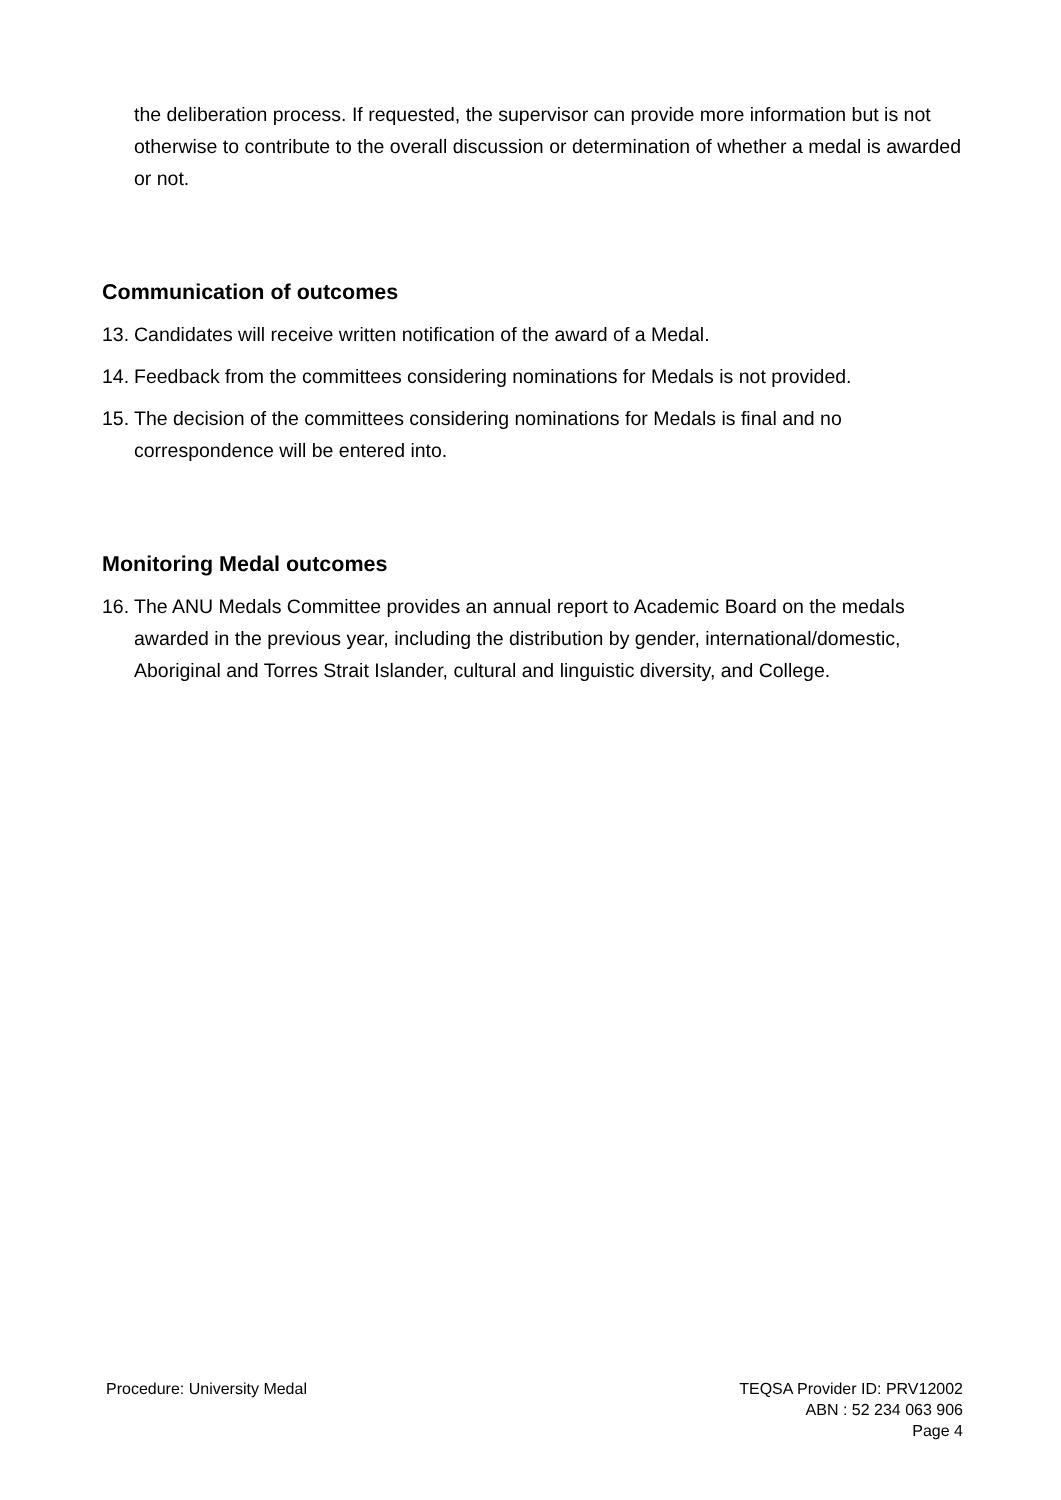the deliberation process. If requested, the supervisor can provide more information but is not otherwise to contribute to the overall discussion or determination of whether a medal is awarded or not.
Communication of outcomes
13. Candidates will receive written notification of the award of a Medal.
14. Feedback from the committees considering nominations for Medals is not provided.
15. The decision of the committees considering nominations for Medals is final and no correspondence will be entered into.
Monitoring Medal outcomes
16. The ANU Medals Committee provides an annual report to Academic Board on the medals awarded in the previous year, including the distribution by gender, international/domestic, Aboriginal and Torres Strait Islander, cultural and linguistic diversity, and College.
Procedure: University Medal TEQSA Provider ID: PRV12002
ABN : 52 234 063 906
Page 4